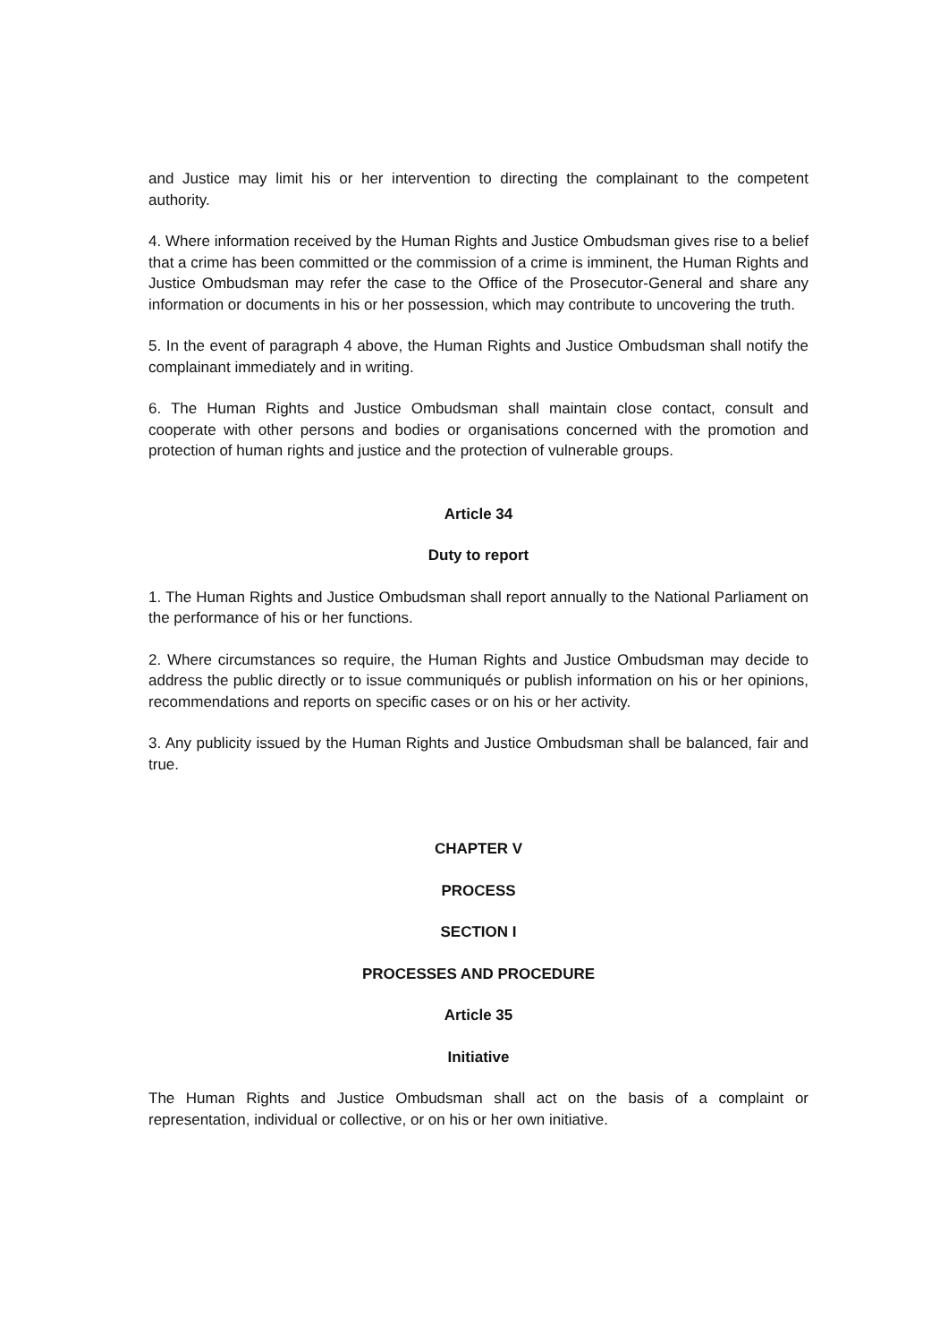and Justice may limit his or her intervention to directing the complainant to the competent authority.
4. Where information received by the Human Rights and Justice Ombudsman gives rise to a belief that a crime has been committed or the commission of a crime is imminent, the Human Rights and Justice Ombudsman may refer the case to the Office of the Prosecutor-General and share any information or documents in his or her possession, which may contribute to uncovering the truth.
5. In the event of paragraph 4 above, the Human Rights and Justice Ombudsman shall notify the complainant immediately and in writing.
6. The Human Rights and Justice Ombudsman shall maintain close contact, consult and cooperate with other persons and bodies or organisations concerned with the promotion and protection of human rights and justice and the protection of vulnerable groups.
Article 34
Duty to report
1. The Human Rights and Justice Ombudsman shall report annually to the National Parliament on the performance of his or her functions.
2. Where circumstances so require, the Human Rights and Justice Ombudsman may decide to address the public directly or to issue communiqués or publish information on his or her opinions, recommendations and reports on specific cases or on his or her activity.
3. Any publicity issued by the Human Rights and Justice Ombudsman shall be balanced, fair and true.
CHAPTER V
PROCESS
SECTION I
PROCESSES AND PROCEDURE
Article 35
Initiative
The Human Rights and Justice Ombudsman shall act on the basis of a complaint or representation, individual or collective, or on his or her own initiative.